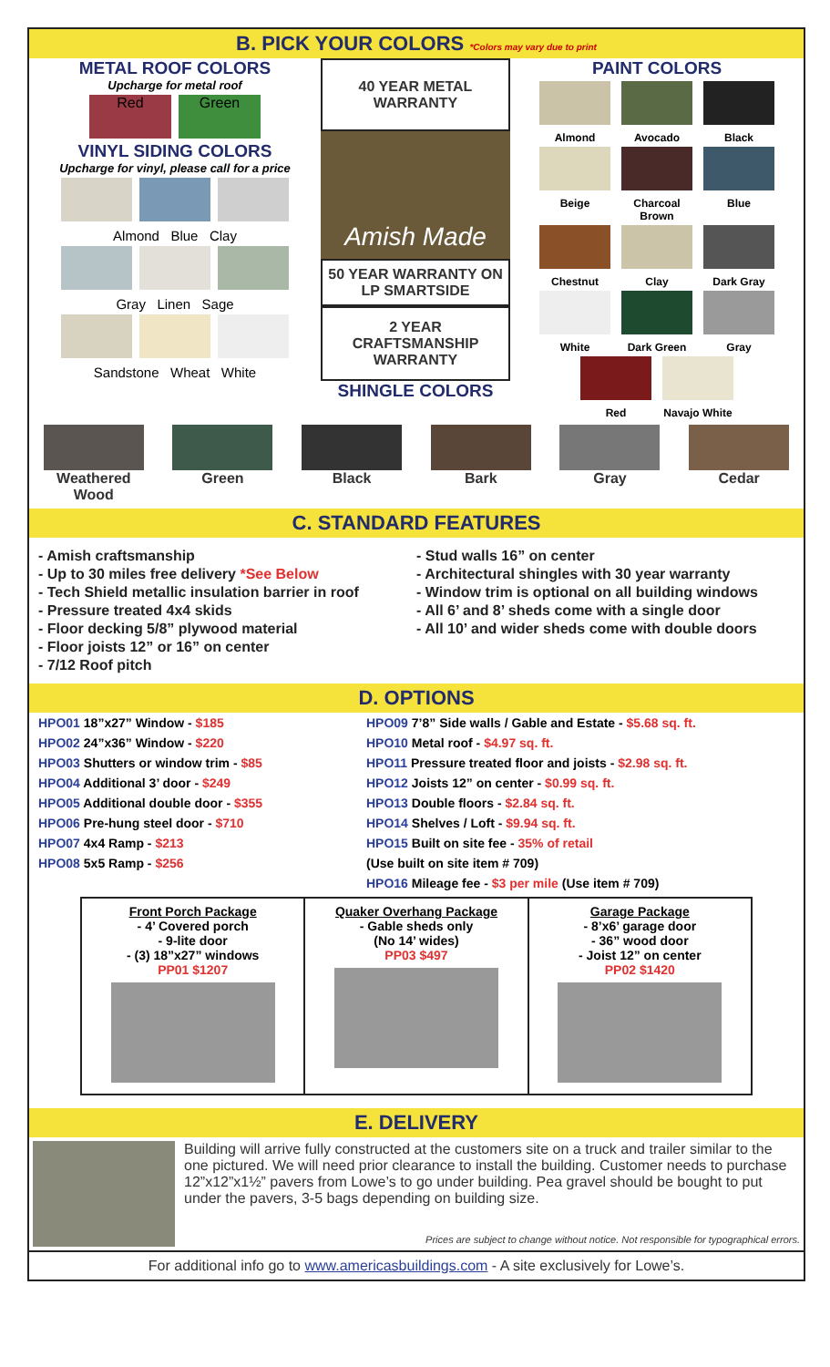B. PICK YOUR COLORS *Colors may vary due to print
METAL ROOF COLORS
Upcharge for metal roof
Red Green
VINYL SIDING COLORS
Upcharge for vinyl, please call for a price
Almond Blue Clay
Gray Linen Sage
Sandstone Wheat White
40 YEAR METAL WARRANTY
Amish Made
50 YEAR WARRANTY ON LP SMARTSIDE
2 YEAR CRAFTSMANSHIP WARRANTY
SHINGLE COLORS
PAINT COLORS
Almond
Avocado
Black
Beige
Charcoal Brown
Blue
Chestnut
Clay
Dark Gray
White
Dark Green
Gray
Red
Navajo White
Weathered
Wood
Green Black Bark Gray Cedar
C. STANDARD FEATURES
- Amish craftsmanship
- Up to 30 miles free delivery *See Below
- Tech Shield metallic insulation barrier in roof
- Pressure treated 4x4 skids
- Floor decking 5/8” plywood material
- Floor joists 12” or 16” on center
- 7/12 Roof pitch
- Stud walls 16” on center
- Architectural shingles with 30 year warranty
- Window trim is optional on all building windows
- All 6’ and 8’ sheds come with a single door
- All 10’ and wider sheds come with double doors
D. OPTIONS
HPO01 18”x27” Window - $185
HPO02 24”x36” Window - $220
HPO03 Shutters or window trim - $85
HPO04 Additional 3’ door - $249
HPO05 Additional double door - $355
HPO06 Pre-hung steel door - $710
HPO07 4x4 Ramp - $213
HPO08 5x5 Ramp - $256
HPO09 7’8” Side walls / Gable and Estate - $5.68 sq. ft.
HPO10 Metal roof - $4.97 sq. ft.
HPO11 Pressure treated floor and joists - $2.98 sq. ft.
HPO12 Joists 12” on center - $0.99 sq. ft.
HPO13 Double floors - $2.84 sq. ft.
HPO14 Shelves / Loft - $9.94 sq. ft.
HPO15 Built on site fee - 35% of retail
(Use built on site item # 709)
HPO16 Mileage fee - $3 per mile (Use item # 709)
Front Porch Package
- 4’ Covered porch
- 9-lite door
- (3) 18”x27” windows
PP01 $1207
Quaker Overhang Package
- Gable sheds only
(No 14’ wides)
PP03 $497
Garage Package
- 8’x6’ garage door
- 36” wood door
- Joist 12” on center
PP02 $1420
E. DELIVERY
Building will arrive fully constructed at the customers site on a truck and trailer similar to the one pictured. We will need prior clearance to install the building. Customer needs to purchase 12”x12”x1½” pavers from Lowe’s to go under building. Pea gravel should be bought to put under the pavers, 3-5 bags depending on building size.
Prices are subject to change without notice. Not responsible for typographical errors.
For additional info go to www.americasbuildings.com - A site exclusively for Lowe’s.